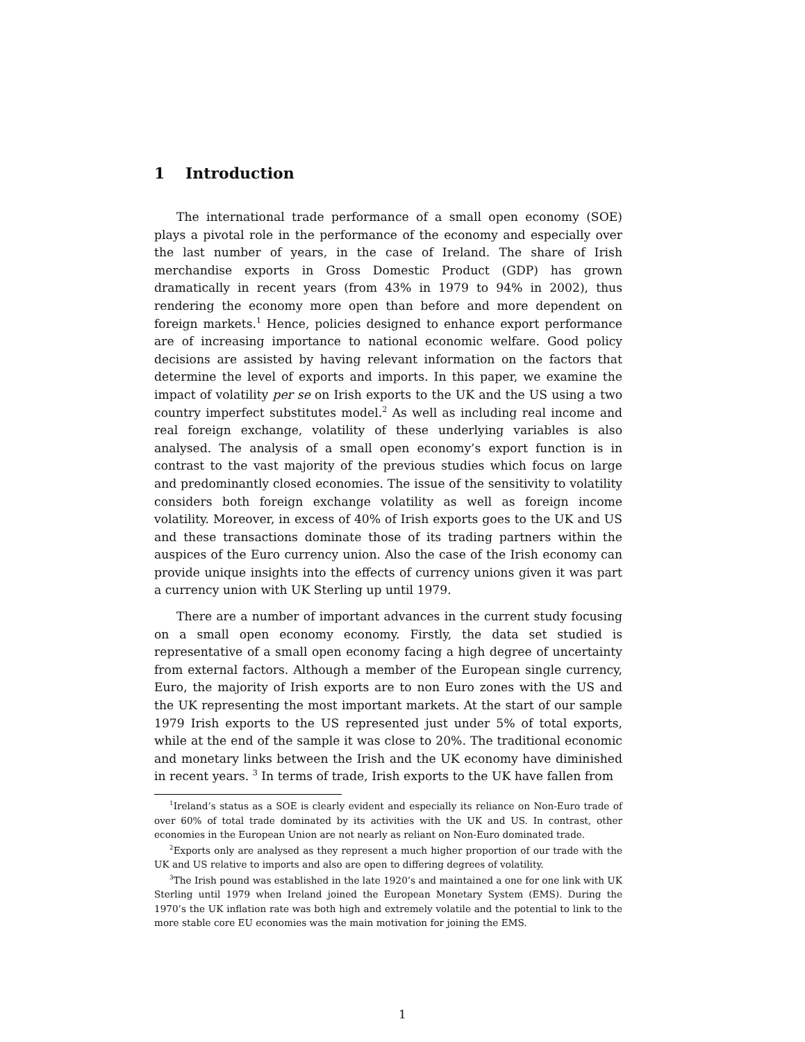1 Introduction
The international trade performance of a small open economy (SOE) plays a pivotal role in the performance of the economy and especially over the last number of years, in the case of Ireland. The share of Irish merchandise exports in Gross Domestic Product (GDP) has grown dramatically in recent years (from 43% in 1979 to 94% in 2002), thus rendering the economy more open than before and more dependent on foreign markets.<sup>1</sup> Hence, policies designed to enhance export performance are of increasing importance to national economic welfare. Good policy decisions are assisted by having relevant information on the factors that determine the level of exports and imports. In this paper, we examine the impact of volatility per se on Irish exports to the UK and the US using a two country imperfect substitutes model.<sup>2</sup> As well as including real income and real foreign exchange, volatility of these underlying variables is also analysed. The analysis of a small open economy’s export function is in contrast to the vast majority of the previous studies which focus on large and predominantly closed economies. The issue of the sensitivity to volatility considers both foreign exchange volatility as well as foreign income volatility. Moreover, in excess of 40% of Irish exports goes to the UK and US and these transactions dominate those of its trading partners within the auspices of the Euro currency union. Also the case of the Irish economy can provide unique insights into the effects of currency unions given it was part a currency union with UK Sterling up until 1979.
There are a number of important advances in the current study focusing on a small open economy economy. Firstly, the data set studied is representative of a small open economy facing a high degree of uncertainty from external factors. Although a member of the European single currency, Euro, the majority of Irish exports are to non Euro zones with the US and the UK representing the most important markets. At the start of our sample 1979 Irish exports to the US represented just under 5% of total exports, while at the end of the sample it was close to 20%. The traditional economic and monetary links between the Irish and the UK economy have diminished in recent years. <sup>3</sup> In terms of trade, Irish exports to the UK have fallen from
<sup>1</sup> Ireland’s status as a SOE is clearly evident and especially its reliance on Non-Euro trade of over 60% of total trade dominated by its activities with the UK and US. In contrast, other economies in the European Union are not nearly as reliant on Non-Euro dominated trade.
<sup>2</sup> Exports only are analysed as they represent a much higher proportion of our trade with the UK and US relative to imports and also are open to differing degrees of volatility.
<sup>3</sup> The Irish pound was established in the late 1920’s and maintained a one for one link with UK Sterling until 1979 when Ireland joined the European Monetary System (EMS). During the 1970’s the UK inflation rate was both high and extremely volatile and the potential to link to the more stable core EU economies was the main motivation for joining the EMS.
1